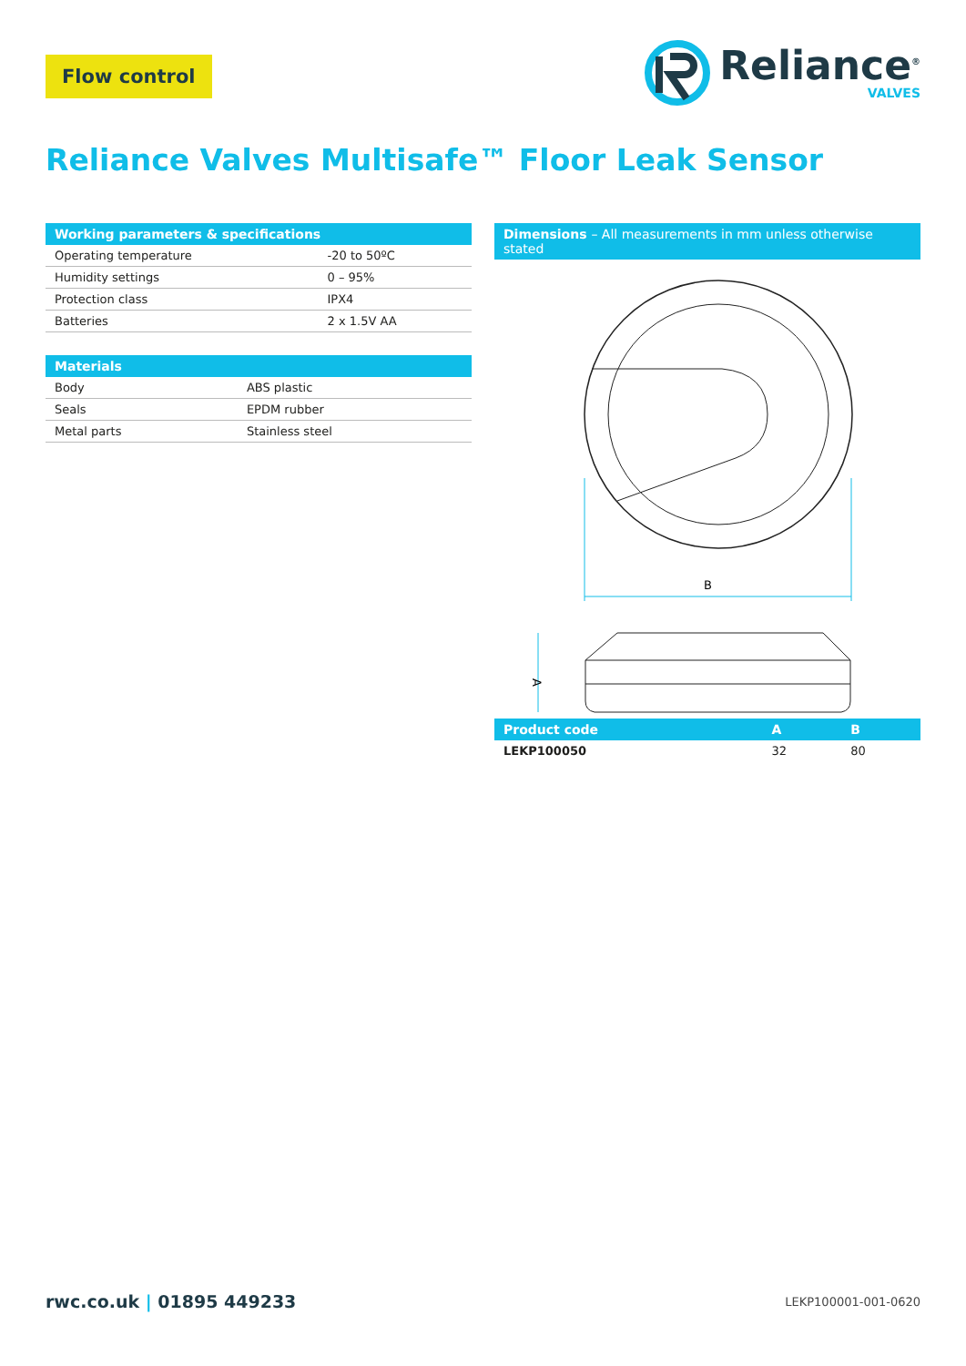Flow control
Reliance<sup>®</sup>
VALVES
Reliance Valves Multisafe™ Floor Leak Sensor
| Working parameters & specifications | |
| --- | --- |
| Operating temperature | -20 to 50ºC |
| Humidity settings | 0 – 95% |
| Protection class | IPX4 |
| Batteries | 2 x 1.5V AA |
| Materials | |
| --- | --- |
| Body | ABS plastic |
| Seals | EPDM rubber |
| Metal parts | Stainless steel |
| Dimensions – All measurements in mm unless otherwise stated |
| --- |
B
A
| Product code | A | B |
| --- | --- | --- |
| LEKP100050 | 32 | 80 |
rwc.co.uk | 01895 449233 LEKP100001-001-0620